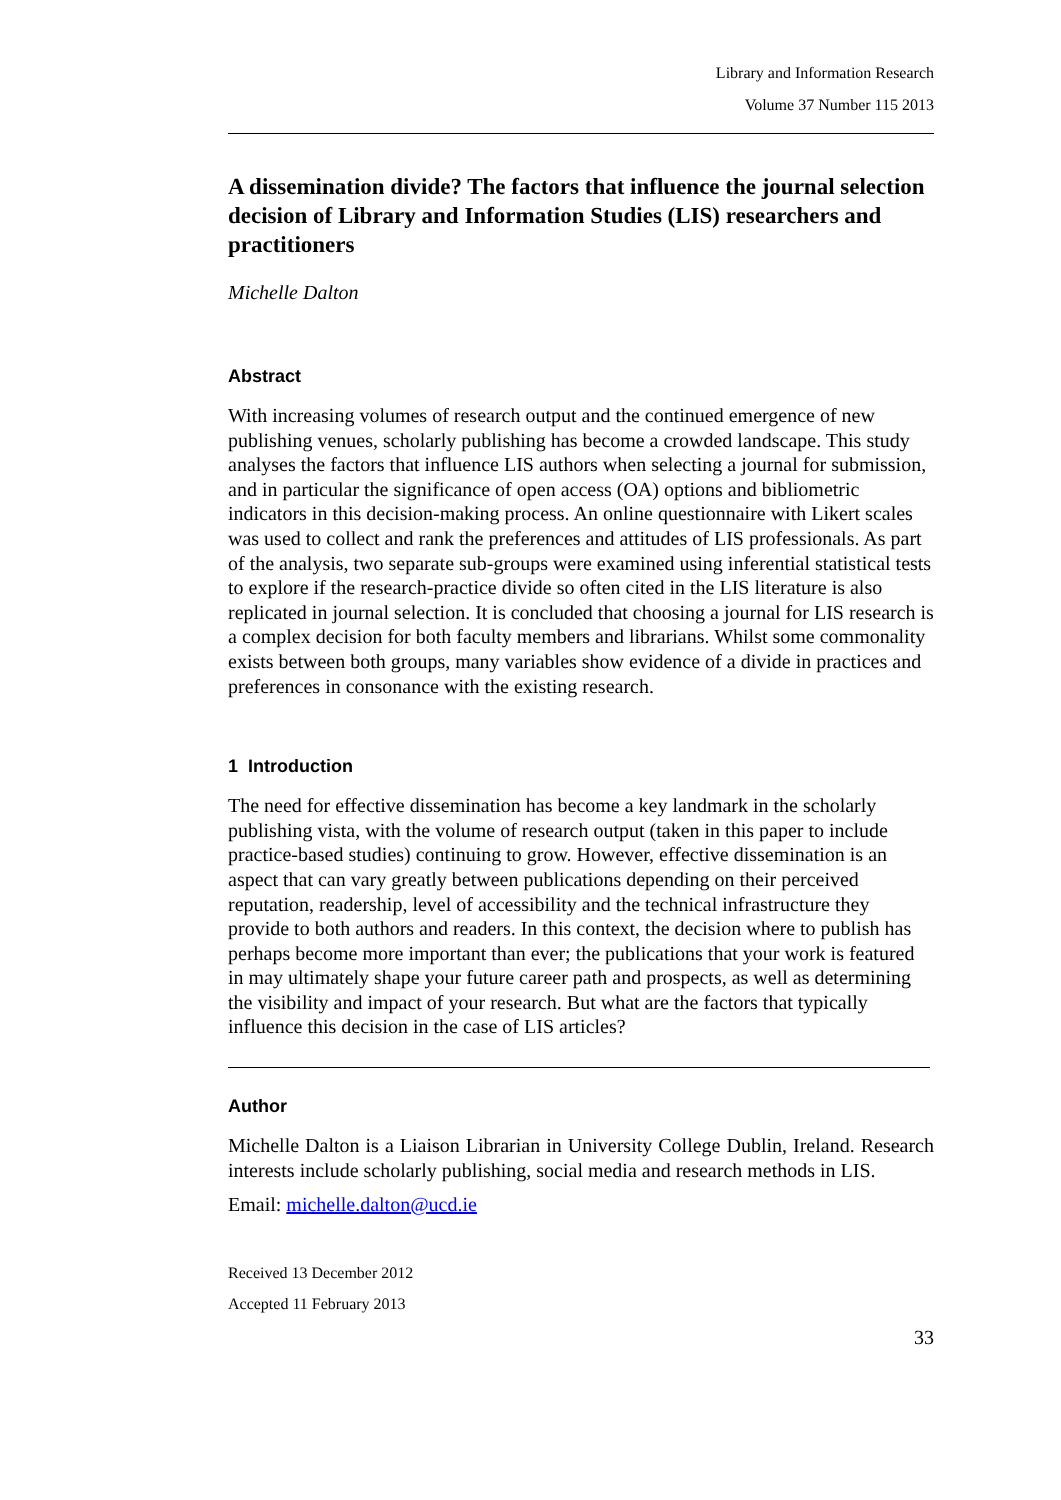Library and Information Research
Volume 37 Number 115 2013
A dissemination divide? The factors that influence the journal selection decision of Library and Information Studies (LIS) researchers and practitioners
Michelle Dalton
Abstract
With increasing volumes of research output and the continued emergence of new publishing venues, scholarly publishing has become a crowded landscape. This study analyses the factors that influence LIS authors when selecting a journal for submission, and in particular the significance of open access (OA) options and bibliometric indicators in this decision-making process. An online questionnaire with Likert scales was used to collect and rank the preferences and attitudes of LIS professionals. As part of the analysis, two separate sub-groups were examined using inferential statistical tests to explore if the research-practice divide so often cited in the LIS literature is also replicated in journal selection. It is concluded that choosing a journal for LIS research is a complex decision for both faculty members and librarians. Whilst some commonality exists between both groups, many variables show evidence of a divide in practices and preferences in consonance with the existing research.
1 Introduction
The need for effective dissemination has become a key landmark in the scholarly publishing vista, with the volume of research output (taken in this paper to include practice-based studies) continuing to grow. However, effective dissemination is an aspect that can vary greatly between publications depending on their perceived reputation, readership, level of accessibility and the technical infrastructure they provide to both authors and readers. In this context, the decision where to publish has perhaps become more important than ever; the publications that your work is featured in may ultimately shape your future career path and prospects, as well as determining the visibility and impact of your research. But what are the factors that typically influence this decision in the case of LIS articles?
Author
Michelle Dalton is a Liaison Librarian in University College Dublin, Ireland. Research interests include scholarly publishing, social media and research methods in LIS.
Email: michelle.dalton@ucd.ie
Received 13 December 2012
Accepted 11 February 2013
33